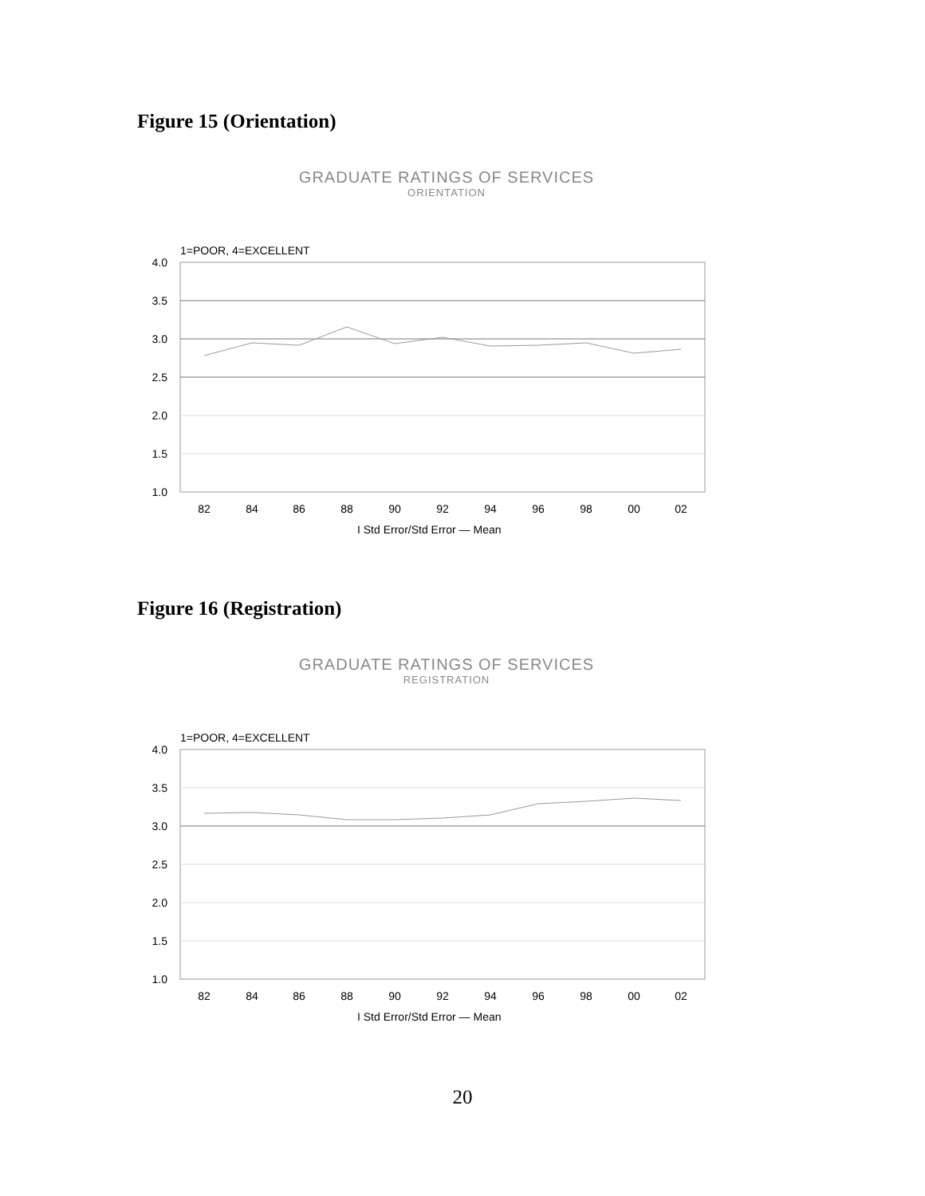Figure 15 (Orientation)
GRADUATE RATINGS OF SERVICES
ORIENTATION
1=POOR, 4=EXCELLENT
4.0
3.5
3.0
2.5
2.0
1.5
1.0
82
84
86
88
90
92
94
96
98
00
02
I Std Error/Std Error — Mean
Figure 16 (Registration)
GRADUATE RATINGS OF SERVICES
REGISTRATION
1=POOR, 4=EXCELLENT
4.0
3.5
3.0
2.5
2.0
1.5
1.0
82
84
86
88
90
92
94
96
98
00
02
I Std Error/Std Error — Mean
20